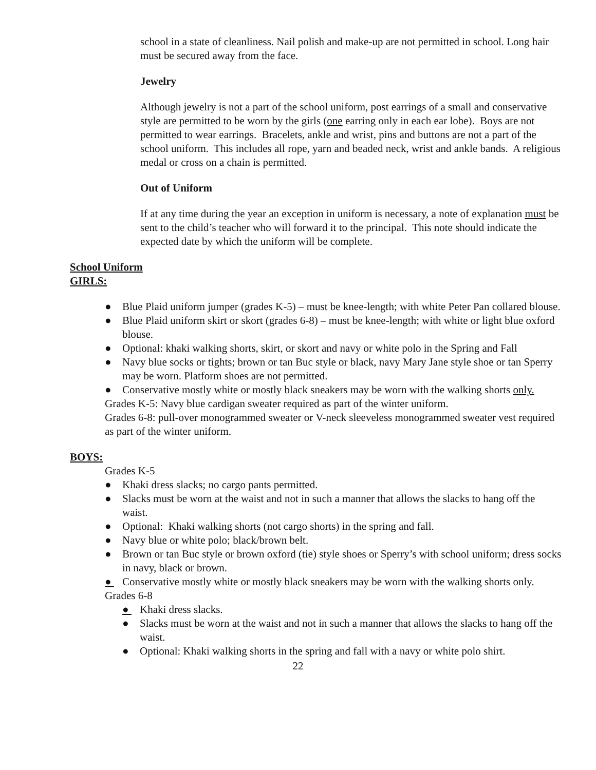school in a state of cleanliness. Nail polish and make-up are not permitted in school. Long hair must be secured away from the face.
Jewelry
Although jewelry is not a part of the school uniform, post earrings of a small and conservative style are permitted to be worn by the girls (one earring only in each ear lobe). Boys are not permitted to wear earrings. Bracelets, ankle and wrist, pins and buttons are not a part of the school uniform. This includes all rope, yarn and beaded neck, wrist and ankle bands. A religious medal or cross on a chain is permitted.
Out of Uniform
If at any time during the year an exception in uniform is necessary, a note of explanation must be sent to the child’s teacher who will forward it to the principal. This note should indicate the expected date by which the uniform will be complete.
School Uniform
GIRLS:
● Blue Plaid uniform jumper (grades K-5) – must be knee-length; with white Peter Pan collared blouse.
● Blue Plaid uniform skirt or skort (grades 6-8) – must be knee-length; with white or light blue oxford blouse.
● Optional: khaki walking shorts, skirt, or skort and navy or white polo in the Spring and Fall
● Navy blue socks or tights; brown or tan Buc style or black, navy Mary Jane style shoe or tan Sperry may be worn. Platform shoes are not permitted.
● Conservative mostly white or mostly black sneakers may be worn with the walking shorts only.
Grades K-5: Navy blue cardigan sweater required as part of the winter uniform.
Grades 6-8: pull-over monogrammed sweater or V-neck sleeveless monogrammed sweater vest required as part of the winter uniform.
BOYS:
Grades K-5
● Khaki dress slacks; no cargo pants permitted.
● Slacks must be worn at the waist and not in such a manner that allows the slacks to hang off the waist.
● Optional: Khaki walking shorts (not cargo shorts) in the spring and fall.
● Navy blue or white polo; black/brown belt.
● Brown or tan Buc style or brown oxford (tie) style shoes or Sperry’s with school uniform; dress socks in navy, black or brown.
● Conservative mostly white or mostly black sneakers may be worn with the walking shorts only.
Grades 6-8
● Khaki dress slacks.
● Slacks must be worn at the waist and not in such a manner that allows the slacks to hang off the waist.
● Optional: Khaki walking shorts in the spring and fall with a navy or white polo shirt.
22